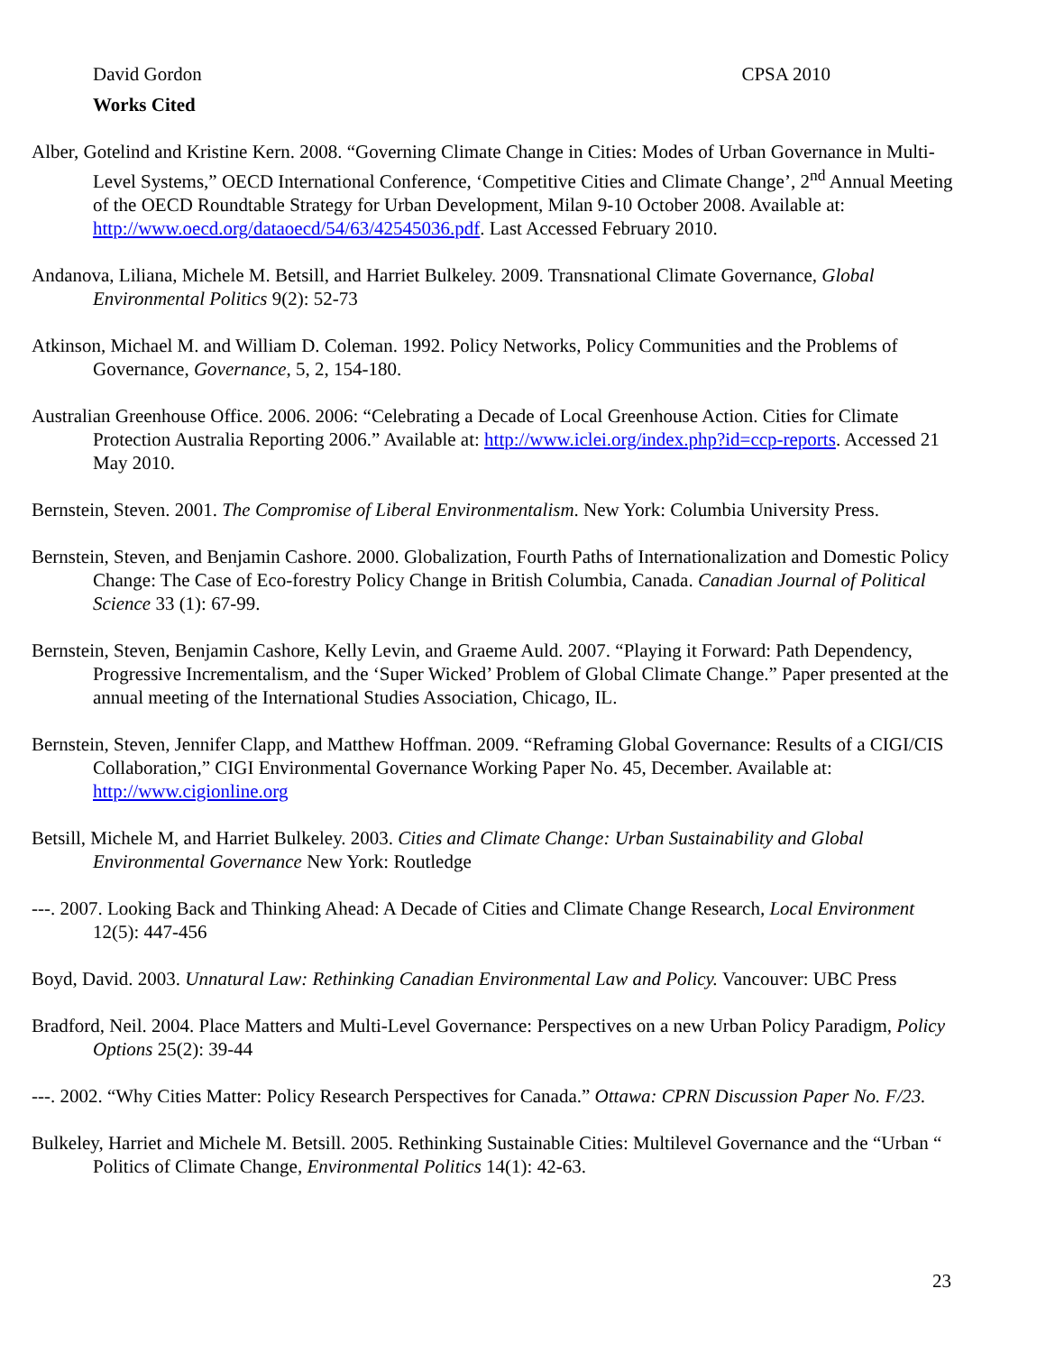David Gordon CPSA 2010
Works Cited
Alber, Gotelind and Kristine Kern. 2008. “Governing Climate Change in Cities: Modes of Urban Governance in Multi-Level Systems,” OECD International Conference, ‘Competitive Cities and Climate Change’, 2<sup>nd</sup> Annual Meeting of the OECD Roundtable Strategy for Urban Development, Milan 9-10 October 2008. Available at: http://www.oecd.org/dataoecd/54/63/42545036.pdf. Last Accessed February 2010.
Andanova, Liliana, Michele M. Betsill, and Harriet Bulkeley. 2009. Transnational Climate Governance, Global Environmental Politics 9(2): 52-73
Atkinson, Michael M. and William D. Coleman. 1992. Policy Networks, Policy Communities and the Problems of Governance, Governance, 5, 2, 154-180.
Australian Greenhouse Office. 2006. 2006: “Celebrating a Decade of Local Greenhouse Action. Cities for Climate Protection Australia Reporting 2006.” Available at: http://www.iclei.org/index.php?id=ccp-reports. Accessed 21 May 2010.
Bernstein, Steven. 2001. The Compromise of Liberal Environmentalism. New York: Columbia University Press.
Bernstein, Steven, and Benjamin Cashore. 2000. Globalization, Fourth Paths of Internationalization and Domestic Policy Change: The Case of Eco-forestry Policy Change in British Columbia, Canada. Canadian Journal of Political Science 33 (1): 67-99.
Bernstein, Steven, Benjamin Cashore, Kelly Levin, and Graeme Auld. 2007. “Playing it Forward: Path Dependency, Progressive Incrementalism, and the ‘Super Wicked’ Problem of Global Climate Change.” Paper presented at the annual meeting of the International Studies Association, Chicago, IL.
Bernstein, Steven, Jennifer Clapp, and Matthew Hoffman. 2009. “Reframing Global Governance: Results of a CIGI/CIS Collaboration,” CIGI Environmental Governance Working Paper No. 45, December. Available at: http://www.cigionline.org
Betsill, Michele M, and Harriet Bulkeley. 2003. Cities and Climate Change: Urban Sustainability and Global Environmental Governance New York: Routledge
---. 2007. Looking Back and Thinking Ahead: A Decade of Cities and Climate Change Research, Local Environment 12(5): 447-456
Boyd, David. 2003. Unnatural Law: Rethinking Canadian Environmental Law and Policy. Vancouver: UBC Press
Bradford, Neil. 2004. Place Matters and Multi-Level Governance: Perspectives on a new Urban Policy Paradigm, Policy Options 25(2): 39-44
---. 2002. “Why Cities Matter: Policy Research Perspectives for Canada.” Ottawa: CPRN Discussion Paper No. F/23.
Bulkeley, Harriet and Michele M. Betsill. 2005. Rethinking Sustainable Cities: Multilevel Governance and the “Urban “ Politics of Climate Change, Environmental Politics 14(1): 42-63.
23